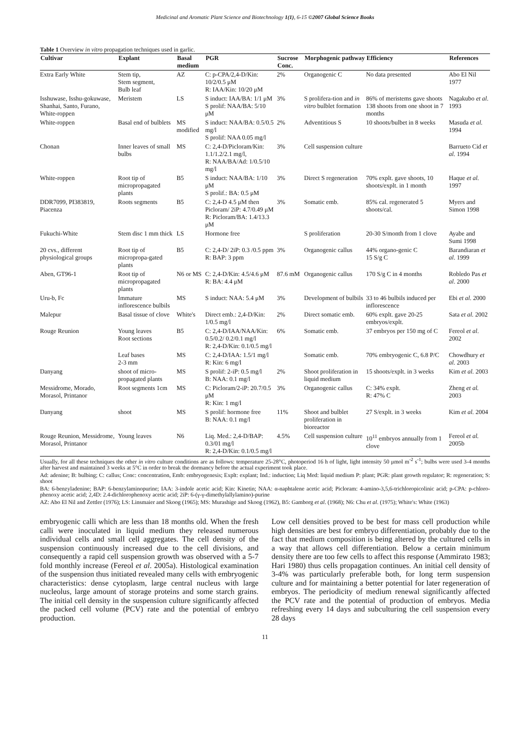Medicinal and Aromatic Plant Science and Biotechnology 1(1), 6-15 ©2007 Global Science Books
Table 1 Overview in vitro propagation techniques used in garlic.
| Cultivar | Explant | Basal medium | PGR | Sucrose Conc. | Morphogenic pathway | Efficiency | References |
| --- | --- | --- | --- | --- | --- | --- | --- |
| Extra Early White | Stem tip, Stem segment, Bulb leaf | AZ | C: p-CPA/2,4-D/Kin: 10/2/0.5 μM R: IAA/Kin: 10/20 μM | 2% | Organogenic C | No data presented | Abo El Nil 1977 |
| Isshuwase, Isshu-gokuwase, Shanhai, Santo, Furano, White-roppen | Meristem | LS | S induct: IAA/BA: 1/1 μM S prolif: NAA/BA: 5/10 μM | 3% | S prolifera-tion and in vitro bulblet formation | 86% of meristems gave shoots 138 shoots from one shoot in 7 months | Nagakubo et al . 1993 |
| White-roppen | Basal end of bulblets | MS modified | S induct: NAA/BA: 0.5/0.5 mg/l S prolif: NAA 0.05 mg/l | 2% | Adventitious S | 10 shoots/bulbet in 8 weeks | Masuda et al. 1994 |
| Chonan | Inner leaves of small bulbs | MS | C: 2,4-D/Picloram/Kin: 1.1/1.2/2.1 mg/l, R: NAA/BA/Ad: 1/0.5/10 mg/l | 3% | Cell suspension culture | | Barrueto Cid et al. 1994 |
| White-roppen | Root tip of micropropagated plants | B5 | S induct: NAA/BA: 1/10 μM S prolif.: BA: 0.5 μM | 3% | Direct S regeneration | 70% explt. gave shoots, 10 shoots/explt. in 1 month | Haque et al. 1997 |
| DDR7099, PI383819, Piacenza | Roots segments | B5 | C: 2,4-D 4.5 μM then Picloram/ 2iP: 4.7/0.49 μM R: Picloram/BA: 1.4/13.3 μM | 3% | Somatic emb. | 85% cal. regenerated 5 shoots/cal. | Myers and Simon 1998 |
| Fukuchi-White | Stem disc 1 mm thick | LS | Hormone free | | S proliferation | 20-30 S/month from 1 clove | Ayabe and Sumi 1998 |
| 20 cvs., different physiological groups | Root tip of micropropa-gated plants | B5 | C: 2,4-D/ 2iP: 0.3 /0.5 ppm R: BAP: 3 ppm | 3% | Organogenic callus | 44% organo-genic C 15 S/g C | Barandiaran et al . 1999 |
| Aben, GT96-1 | Root tip of micropropagated plants | N6 or MS | C: 2,4-D/Kin: 4.5/4.6 μM R: BA: 4.4 μM | 87.6 mM | Organogenic callus | 170 S/g C in 4 months | Robledo Pas et al . 2000 |
| Uru-b, Fc | Immature inflorescence bulbils | MS | S induct: NAA: 5.4 μM | 3% | Development of bulbils | 33 to 46 bulbils induced per inflorescence | Ebi et al. 2000 |
| Malepur | Basal tissue of clove | White's | Direct emb.: 2,4-D/Kin: 1/0.5 mg/l | 2% | Direct somatic emb. | 60% explt. gave 20-25 embryos/explt. | Sata et al. 2002 |
| Rouge Reunion | Young leaves Root sections | B5 | C: 2,4-D/IAA/NAA/Kin: 0.5/0.2/ 0.2/0.1 mg/l R: 2,4-D/Kin: 0.1/0.5 mg/l | 6% | Somatic emb. | 37 embryos per 150 mg of C | Fereol et al . 2002 |
| | Leaf bases 2-3 mm | MS | C: 2,4-D/IAA: 1.5/1 mg/l R: Kin: 6 mg/l | | Somatic emb. | 70% embryogenic C, 6.8 P/C | Chowdhury et al. 2003 |
| Danyang | shoot of micro-propagated plants | MS | S prolif: 2-iP: 0.5 mg/l B: NAA: 0.1 mg/l | 2% | Shoot proliferation in liquid medium | 15 shoots/explt. in 3 weeks | Kim et al. 2003 |
| Messidrome, Morado, Morasol, Printanor | Root segments 1cm | MS | C: Picloram/2-iP: 20.7/0.5 μM R: Kin: 1 mg/l | 3% | Organogenic callus | C: 34% explt. R: 47% C | Zheng et al. 2003 |
| Danyang | shoot | MS | S prolif: hormone free B: NAA: 0.1 mg/l | 11% | Shoot and bulblet proliferation in bioreactor | 27 S/explt. in 3 weeks | Kim et al. 2004 |
| Rouge Reunion, Messidrome, Morasol, Printanor | Young leaves | N6 | Liq. Med.: 2,4-D/BAP: 0.3/01 mg/l R: 2,4-D/Kin: 0.1/0.5 mg/l | 4.5% | Cell suspension culture | 10<sup>11</sup> embryos annually from 1 clove | Fereol et al. 2005b |
Usually, for all these techniques the other in vitro culture conditions are as follows: temperature 25-28°C, photoperiod 16 h of light, light intensity 50 μmol m<sup>-2</sup> s<sup>-1</sup>; bulbs were used 3-4 months after harvest and maintained 3 weeks at 5°C in order to break the dormancy before the actual experiment took place.
Ad: adenine; B: bulbing; C: callus; Conc: concentration, Emb: embryogenesis; Explt: explant; Ind.: induction; Liq Med: liquid medium P: plant; PGR: plant growth regulator; R: regeneration; S: shoot
BA: 6-benzyladenine; BAP: 6-benzylaminopurine; IAA: 3-indole acetic acid; Kin: Kinetin; NAA: α-naphtalene acetic acid; Picloram: 4-amino-3,5,6-trichloropicolinic acid; p-CPA: p-chloro-phenoxy acetic acid; 2,4D: 2.4-dichlorophenoxy acetic acid; 2iP: 6-(γ-γ-dimethylallylamino)-purine
AZ: Abo El Nil and Zettler (1976); LS: Linsmaier and Skoog (1965); MS: Murashige and Skoog (1962), B5: Gamborg et al. (1968); N6: Chu et al. (1975); White's: White (1963)
embryogenic calli which are less than 18 months old. When the fresh calli were inoculated in liquid medium they released numerous individual cells and small cell aggregates. The cell density of the suspension continuously increased due to the cell divisions, and consequently a rapid cell suspension growth was observed with a 5-7 fold monthly increase (Fereol et al. 2005a). Histological examination of the suspension thus initiated revealed many cells with embryogenic characteristics: dense cytoplasm, large central nucleus with large nucleolus, large amount of storage proteins and some starch grains. The initial cell density in the suspension culture significantly affected the packed cell volume (PCV) rate and the potential of embryo production.
Low cell densities proved to be best for mass cell production while high densities are best for embryo differentiation, probably due to the fact that medium composition is being altered by the cultured cells in a way that allows cell differentiation. Below a certain minimum density there are too few cells to affect this response (Ammirato 1983; Hari 1980) thus cells propagation continues. An initial cell density of 3-4% was particularly preferable both, for long term suspension culture and for maintaining a better potential for later regeneration of embryos. The periodicity of medium renewal significantly affected the PCV rate and the potential of production of embryos. Media refreshing every 14 days and subculturing the cell suspension every 28 days
11